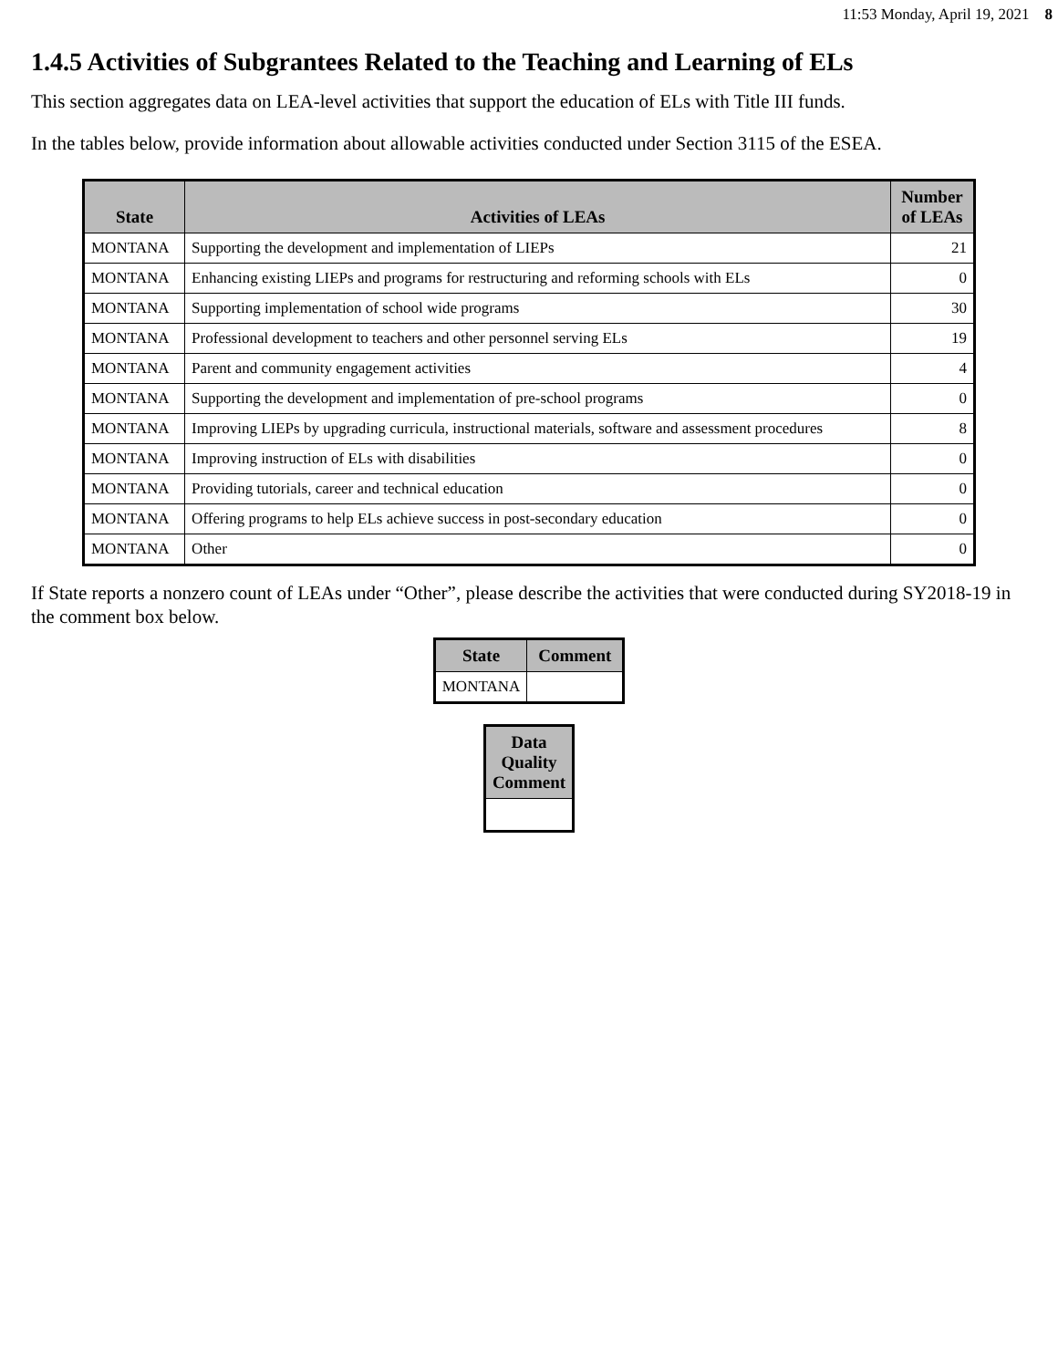11:53 Monday, April 19, 2021 8
1.4.5 Activities of Subgrantees Related to the Teaching and Learning of ELs
This section aggregates data on LEA-level activities that support the education of ELs with Title III funds.
In the tables below, provide information about allowable activities conducted under Section 3115 of the ESEA.
| State | Activities of LEAs | Number of LEAs |
| --- | --- | --- |
| MONTANA | Supporting the development and implementation of LIEPs | 21 |
| MONTANA | Enhancing existing LIEPs and programs for restructuring and reforming schools with ELs | 0 |
| MONTANA | Supporting implementation of school wide programs | 30 |
| MONTANA | Professional development to teachers and other personnel serving ELs | 19 |
| MONTANA | Parent and community engagement activities | 4 |
| MONTANA | Supporting the development and implementation of pre-school programs | 0 |
| MONTANA | Improving LIEPs by upgrading curricula, instructional materials, software and assessment procedures | 8 |
| MONTANA | Improving instruction of ELs with disabilities | 0 |
| MONTANA | Providing tutorials, career and technical education | 0 |
| MONTANA | Offering programs to help ELs achieve success in post-secondary education | 0 |
| MONTANA | Other | 0 |
If State reports a nonzero count of LEAs under “Other”, please describe the activities that were conducted during SY2018-19 in the comment box below.
| State | Comment |
| --- | --- |
| MONTANA | |
| Data Quality Comment |
| --- |